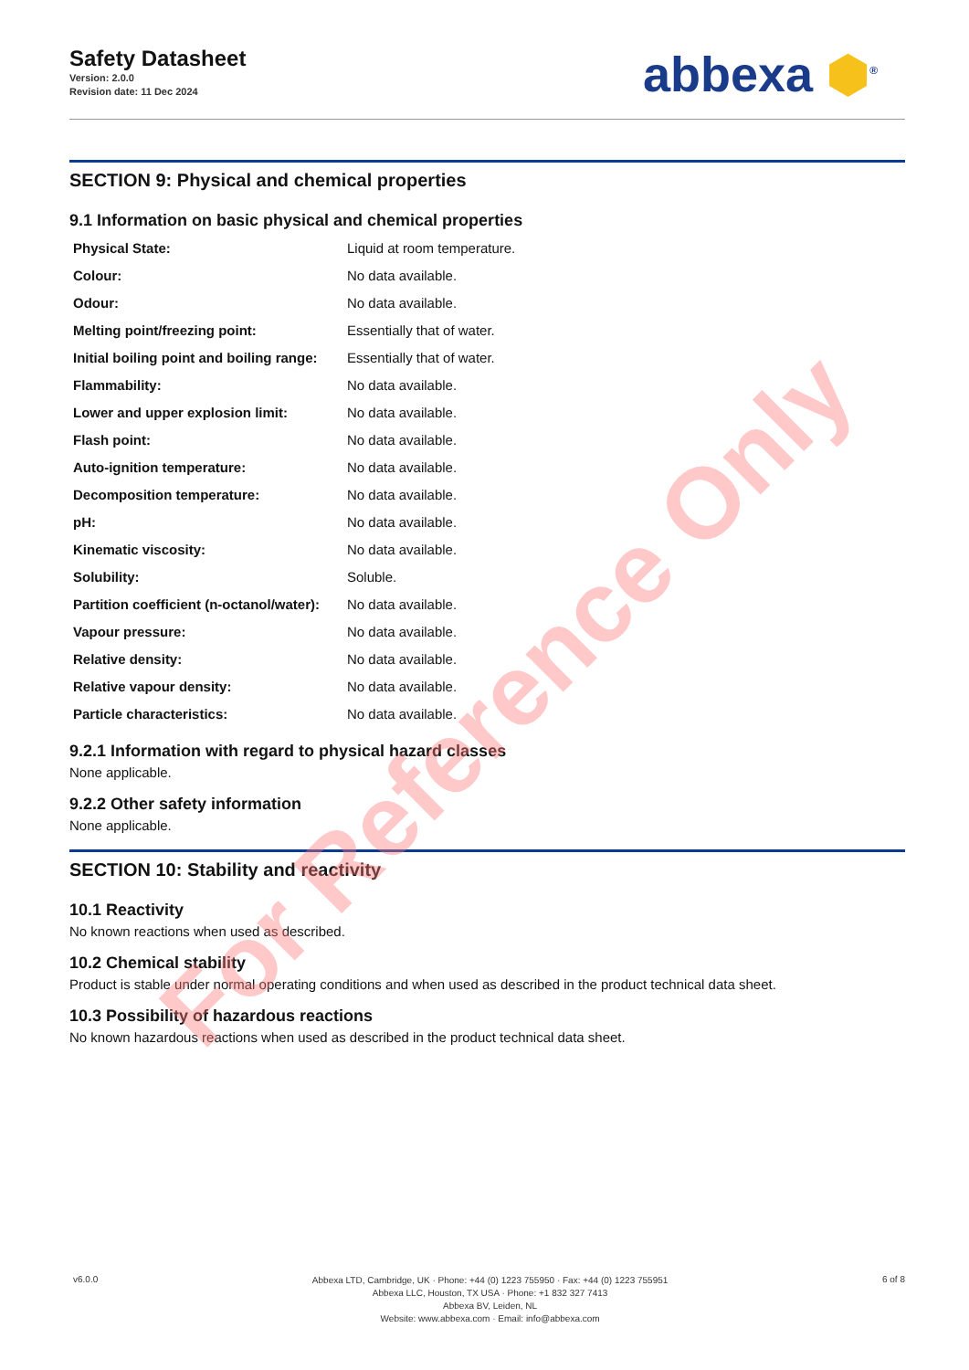Safety Datasheet
Version: 2.0.0
Revision date: 11 Dec 2024
abbexa ⬢<sup>®</sup>
SECTION 9: Physical and chemical properties
9.1 Information on basic physical and chemical properties
| Physical State: | Liquid at room temperature. |
| Colour: | No data available. |
| Odour: | No data available. |
| Melting point/freezing point: | Essentially that of water. |
| Initial boiling point and boiling range: | Essentially that of water. |
| Flammability: | No data available. |
| Lower and upper explosion limit: | No data available. |
| Flash point: | No data available. |
| Auto-ignition temperature: | No data available. |
| Decomposition temperature: | No data available. |
| pH: | No data available. |
| Kinematic viscosity: | No data available. |
| Solubility: | Soluble. |
| Partition coefficient (n-octanol/water): | No data available. |
| Vapour pressure: | No data available. |
| Relative density: | No data available. |
| Relative vapour density: | No data available. |
| Particle characteristics: | No data available. |
9.2.1 Information with regard to physical hazard classes
None applicable.
9.2.2 Other safety information
None applicable.
SECTION 10: Stability and reactivity
10.1 Reactivity
No known reactions when used as described.
10.2 Chemical stability
Product is stable under normal operating conditions and when used as described in the product technical data sheet.
10.3 Possibility of hazardous reactions
No known hazardous reactions when used as described in the product technical data sheet.
v6.0.0
Abbexa LTD, Cambridge, UK · Phone: +44 (0) 1223 755950 · Fax: +44 (0) 1223 755951
Abbexa LLC, Houston, TX USA · Phone: +1 832 327 7413
Abbexa BV, Leiden, NL
Website: www.abbexa.com · Email: info@abbexa.com
6 of 8
For Reference Only